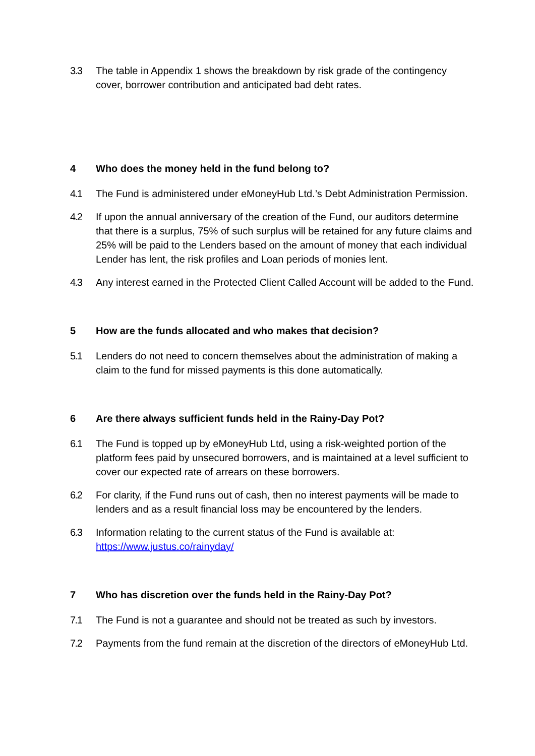3.3 The table in Appendix 1 shows the breakdown by risk grade of the contingency cover, borrower contribution and anticipated bad debt rates.
4 Who does the money held in the fund belong to?
4.1 The Fund is administered under eMoneyHub Ltd.’s Debt Administration Permission.
4.2 If upon the annual anniversary of the creation of the Fund, our auditors determine that there is a surplus, 75% of such surplus will be retained for any future claims and 25% will be paid to the Lenders based on the amount of money that each individual Lender has lent, the risk profiles and Loan periods of monies lent.
4.3 Any interest earned in the Protected Client Called Account will be added to the Fund.
5 How are the funds allocated and who makes that decision?
5.1 Lenders do not need to concern themselves about the administration of making a claim to the fund for missed payments is this done automatically.
6 Are there always sufficient funds held in the Rainy-Day Pot?
6.1 The Fund is topped up by eMoneyHub Ltd, using a risk-weighted portion of the platform fees paid by unsecured borrowers, and is maintained at a level sufficient to cover our expected rate of arrears on these borrowers.
6.2 For clarity, if the Fund runs out of cash, then no interest payments will be made to lenders and as a result financial loss may be encountered by the lenders.
6.3 Information relating to the current status of the Fund is available at: https://www.justus.co/rainyday/
7 Who has discretion over the funds held in the Rainy-Day Pot?
7.1 The Fund is not a guarantee and should not be treated as such by investors.
7.2 Payments from the fund remain at the discretion of the directors of eMoneyHub Ltd.